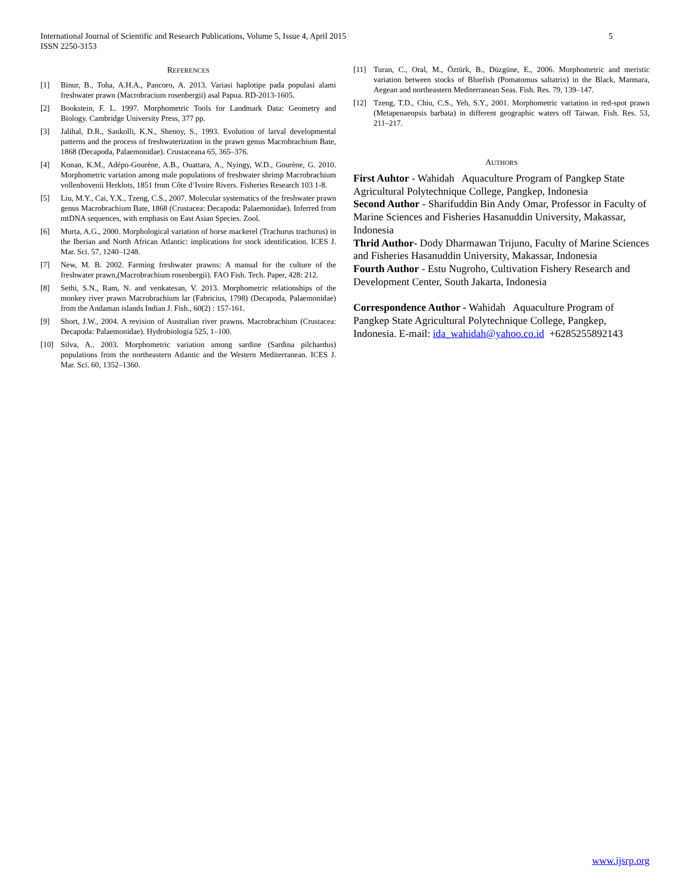5 International Journal of Scientific and Research Publications, Volume 5, Issue 4, April 2015
ISSN 2250-3153
REFERENCES
[1] Binur, B., Toha, A.H.A., Pancoro, A. 2013. Variasi haplotipe pada populasi alami freshwater prawn (Macrobracium rosenbergii) asal Papua. RD-2013-1605.
[2] Bookstein, F. L. 1997. Morphometric Tools for Landmark Data: Geometry and Biology. Cambridge University Press, 377 pp.
[3] Jalihal, D.R., Sankolli, K.N., Shenoy, S., 1993. Evolution of larval developmental patterns and the process of freshwaterization in the prawn genus Macrobrachium Bate, 1868 (Decapoda, Palaemonidae). Crustaceana 65, 365–376.
[4] Konan, K.M., Adépo-Gourène, A.B., Ouattara, A., Nyingy, W.D., Gourène, G. 2010. Morphometric variation among male populations of freshwater shrimp Macrobrachium vollenhovenii Herklots, 1851 from Côte d’Ivoire Rivers. Fisheries Research 103 1-8.
[5] Liu, M.Y., Cai, Y.X., Tzeng, C.S., 2007. Molecular systematics of the freshwater prawn genus Macrobrachium Bate, 1868 (Crustacea: Decapoda: Palaemonidae). Inferred from mtDNA sequences, with emphasis on East Asian Species. Zool.
[6] Murta, A.G., 2000. Morphological variation of horse mackerel (Trachurus trachurus) in the Iberian and North African Atlantic: implications for stock identification. ICES J. Mar. Sci. 57, 1240–1248.
[7] New, M. B. 2002. Farming freshwater prawns: A manual for the culture of the freshwater prawn,(Macrobrachium rosenbergii). FAO Fish. Tech. Paper, 428: 212.
[8] Sethi, S.N., Ram, N. and venkatesan, V. 2013. Morphometric relationships of the monkey river prawn Macrobrachium lar (Fabricius, 1798) (Decapoda, Palaemonidae) from the Andaman islands Indian J. Fish., 60(2) : 157-161.
[9] Short, J.W., 2004. A revision of Australian river prawns. Macrobrachium (Crustacea: Decapoda: Palaemonidae). Hydrobiologia 525, 1–100.
[10] Silva, A., 2003. Morphometric variation among sardine (Sardina pilchardus) populations from the northeastern Atlantic and the Western Mediterranean. ICES J. Mar. Sci. 60, 1352–1360.
[11] Turan, C., Oral, M., Öztürk, B., Düzgüne, E., 2006. Morphometric and meristic variation between stocks of Bluefish (Pomatomus saltatrix) in the Black, Marmara, Aegean and northeastern Mediterranean Seas. Fish. Res. 79, 139–147.
[12] Tzeng, T.D., Chiu, C.S., Yeh, S.Y., 2001. Morphometric variation in red-spot prawn (Metapenaeopsis barbata) in different geographic waters off Taiwan. Fish. Res. 53, 211–217.
AUTHORS
First Auhtor - Wahidah Aquaculture Program of Pangkep State Agricultural Polytechnique College, Pangkep, Indonesia
Second Author - Sharifuddin Bin Andy Omar, Professor in Faculty of Marine Sciences and Fisheries Hasanuddin University, Makassar, Indonesia
Thrid Author- Dody Dharmawan Trijuno, Faculty of Marine Sciences and Fisheries Hasanuddin University, Makassar, Indonesia
Fourth Author - Estu Nugroho, Cultivation Fishery Research and Development Center, South Jakarta, Indonesia
Correspondence Author - Wahidah Aquaculture Program of Pangkep State Agricultural Polytechnique College, Pangkep, Indonesia. E-mail: ida_wahidah@yahoo.co.id +6285255892143
www.ijsrp.org